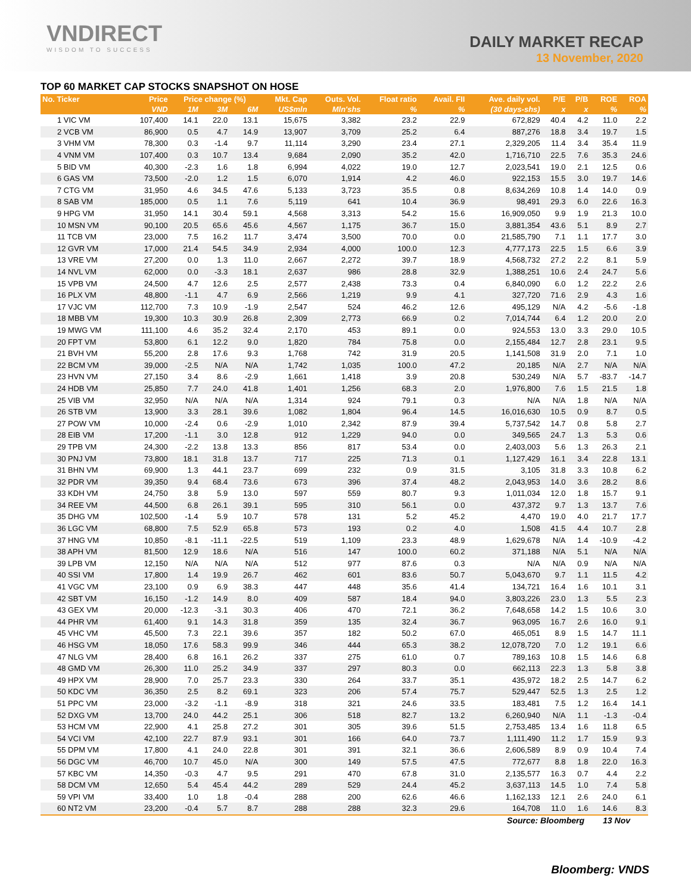VNDIRECT
WISDOM TO SUCCESS
DAILY MARKET RECAP
13 November, 2020
TOP 60 MARKET CAP STOCKS SNAPSHOT ON HOSE
| No. Ticker | Price | Price change (%) | | | Mkt. Cap | Outs. Vol. | Float ratio | Avail. FII | Ave. daily vol. | P/E | P/B | ROE | ROA |
| --- | --- | --- | --- | --- | --- | --- | --- | --- | --- | --- | --- | --- | --- |
| | VND | 1M | 3M | 6M | US$mln | Mln'shs | % | % | (30 days-shs) | x | x | % | % |
| 1 VIC VM | 107,400 | 14.1 | 22.0 | 13.1 | 15,675 | 3,382 | 23.2 | 22.9 | 672,829 | 40.4 | 4.2 | 11.0 | 2.2 |
| 2 VCB VM | 86,900 | 0.5 | 4.7 | 14.9 | 13,907 | 3,709 | 25.2 | 6.4 | 887,276 | 18.8 | 3.4 | 19.7 | 1.5 |
| 3 VHM VM | 78,300 | 0.3 | -1.4 | 9.7 | 11,114 | 3,290 | 23.4 | 27.1 | 2,329,205 | 11.4 | 3.4 | 35.4 | 11.9 |
| 4 VNM VM | 107,400 | 0.3 | 10.7 | 13.4 | 9,684 | 2,090 | 35.2 | 42.0 | 1,716,710 | 22.5 | 7.6 | 35.3 | 24.6 |
| 5 BID VM | 40,300 | -2.3 | 1.6 | 1.8 | 6,994 | 4,022 | 19.0 | 12.7 | 2,023,541 | 19.0 | 2.1 | 12.5 | 0.6 |
| 6 GAS VM | 73,500 | -2.0 | 1.2 | 1.5 | 6,070 | 1,914 | 4.2 | 46.0 | 922,153 | 15.5 | 3.0 | 19.7 | 14.6 |
| 7 CTG VM | 31,950 | 4.6 | 34.5 | 47.6 | 5,133 | 3,723 | 35.5 | 0.8 | 8,634,269 | 10.8 | 1.4 | 14.0 | 0.9 |
| 8 SAB VM | 185,000 | 0.5 | 1.1 | 7.6 | 5,119 | 641 | 10.4 | 36.9 | 98,491 | 29.3 | 6.0 | 22.6 | 16.3 |
| 9 HPG VM | 31,950 | 14.1 | 30.4 | 59.1 | 4,568 | 3,313 | 54.2 | 15.6 | 16,909,050 | 9.9 | 1.9 | 21.3 | 10.0 |
| 10 MSN VM | 90,100 | 20.5 | 65.6 | 45.6 | 4,567 | 1,175 | 36.7 | 15.0 | 3,881,354 | 43.6 | 5.1 | 8.9 | 2.7 |
| 11 TCB VM | 23,000 | 7.5 | 16.2 | 11.7 | 3,474 | 3,500 | 70.0 | 0.0 | 21,585,790 | 7.1 | 1.1 | 17.7 | 3.0 |
| 12 GVR VM | 17,000 | 21.4 | 54.5 | 34.9 | 2,934 | 4,000 | 100.0 | 12.3 | 4,777,173 | 22.5 | 1.5 | 6.6 | 3.9 |
| 13 VRE VM | 27,200 | 0.0 | 1.3 | 11.0 | 2,667 | 2,272 | 39.7 | 18.9 | 4,568,732 | 27.2 | 2.2 | 8.1 | 5.9 |
| 14 NVL VM | 62,000 | 0.0 | -3.3 | 18.1 | 2,637 | 986 | 28.8 | 32.9 | 1,388,251 | 10.6 | 2.4 | 24.7 | 5.6 |
| 15 VPB VM | 24,500 | 4.7 | 12.6 | 2.5 | 2,577 | 2,438 | 73.3 | 0.4 | 6,840,090 | 6.0 | 1.2 | 22.2 | 2.6 |
| 16 PLX VM | 48,800 | -1.1 | 4.7 | 6.9 | 2,566 | 1,219 | 9.9 | 4.1 | 327,720 | 71.6 | 2.9 | 4.3 | 1.6 |
| 17 VJC VM | 112,700 | 7.3 | 10.9 | -1.9 | 2,547 | 524 | 46.2 | 12.6 | 495,129 | N/A | 4.2 | -5.6 | -1.8 |
| 18 MBB VM | 19,300 | 10.3 | 30.9 | 26.8 | 2,309 | 2,773 | 66.9 | 0.2 | 7,014,744 | 6.4 | 1.2 | 20.0 | 2.0 |
| 19 MWG VM | 111,100 | 4.6 | 35.2 | 32.4 | 2,170 | 453 | 89.1 | 0.0 | 924,553 | 13.0 | 3.3 | 29.0 | 10.5 |
| 20 FPT VM | 53,800 | 6.1 | 12.2 | 9.0 | 1,820 | 784 | 75.8 | 0.0 | 2,155,484 | 12.7 | 2.8 | 23.1 | 9.5 |
| 21 BVH VM | 55,200 | 2.8 | 17.6 | 9.3 | 1,768 | 742 | 31.9 | 20.5 | 1,141,508 | 31.9 | 2.0 | 7.1 | 1.0 |
| 22 BCM VM | 39,000 | -2.5 | N/A | N/A | 1,742 | 1,035 | 100.0 | 47.2 | 20,185 | N/A | 2.7 | N/A | N/A |
| 23 HVN VM | 27,150 | 3.4 | 8.6 | -2.9 | 1,661 | 1,418 | 3.9 | 20.8 | 530,249 | N/A | 5.7 | -83.7 | -14.7 |
| 24 HDB VM | 25,850 | 7.7 | 24.0 | 41.8 | 1,401 | 1,256 | 68.3 | 2.0 | 1,976,800 | 7.6 | 1.5 | 21.5 | 1.8 |
| 25 VIB VM | 32,950 | N/A | N/A | N/A | 1,314 | 924 | 79.1 | 0.3 | N/A | N/A | 1.8 | N/A | N/A |
| 26 STB VM | 13,900 | 3.3 | 28.1 | 39.6 | 1,082 | 1,804 | 96.4 | 14.5 | 16,016,630 | 10.5 | 0.9 | 8.7 | 0.5 |
| 27 POW VM | 10,000 | -2.4 | 0.6 | -2.9 | 1,010 | 2,342 | 87.9 | 39.4 | 5,737,542 | 14.7 | 0.8 | 5.8 | 2.7 |
| 28 EIB VM | 17,200 | -1.1 | 3.0 | 12.8 | 912 | 1,229 | 94.0 | 0.0 | 349,565 | 24.7 | 1.3 | 5.3 | 0.6 |
| 29 TPB VM | 24,300 | -2.2 | 13.8 | 13.3 | 856 | 817 | 53.4 | 0.0 | 2,403,003 | 5.6 | 1.3 | 26.3 | 2.1 |
| 30 PNJ VM | 73,800 | 18.1 | 31.8 | 13.7 | 717 | 225 | 71.3 | 0.1 | 1,127,429 | 16.1 | 3.4 | 22.8 | 13.1 |
| 31 BHN VM | 69,900 | 1.3 | 44.1 | 23.7 | 699 | 232 | 0.9 | 31.5 | 3,105 | 31.8 | 3.3 | 10.8 | 6.2 |
| 32 PDR VM | 39,350 | 9.4 | 68.4 | 73.6 | 673 | 396 | 37.4 | 48.2 | 2,043,953 | 14.0 | 3.6 | 28.2 | 8.6 |
| 33 KDH VM | 24,750 | 3.8 | 5.9 | 13.0 | 597 | 559 | 80.7 | 9.3 | 1,011,034 | 12.0 | 1.8 | 15.7 | 9.1 |
| 34 REE VM | 44,500 | 6.8 | 26.1 | 39.1 | 595 | 310 | 56.1 | 0.0 | 437,372 | 9.7 | 1.3 | 13.7 | 7.6 |
| 35 DHG VM | 102,500 | -1.4 | 5.9 | 10.7 | 578 | 131 | 5.2 | 45.2 | 4,470 | 19.0 | 4.0 | 21.7 | 17.7 |
| 36 LGC VM | 68,800 | 7.5 | 52.9 | 65.8 | 573 | 193 | 0.2 | 4.0 | 1,508 | 41.5 | 4.4 | 10.7 | 2.8 |
| 37 HNG VM | 10,850 | -8.1 | -11.1 | -22.5 | 519 | 1,109 | 23.3 | 48.9 | 1,629,678 | N/A | 1.4 | -10.9 | -4.2 |
| 38 APH VM | 81,500 | 12.9 | 18.6 | N/A | 516 | 147 | 100.0 | 60.2 | 371,188 | N/A | 5.1 | N/A | N/A |
| 39 LPB VM | 12,150 | N/A | N/A | N/A | 512 | 977 | 87.6 | 0.3 | N/A | N/A | 0.9 | N/A | N/A |
| 40 SSI VM | 17,800 | 1.4 | 19.9 | 26.7 | 462 | 601 | 83.6 | 50.7 | 5,043,670 | 9.7 | 1.1 | 11.5 | 4.2 |
| 41 VGC VM | 23,100 | 0.9 | 6.9 | 38.3 | 447 | 448 | 35.6 | 41.4 | 134,721 | 16.4 | 1.6 | 10.1 | 3.1 |
| 42 SBT VM | 16,150 | -1.2 | 14.9 | 8.0 | 409 | 587 | 18.4 | 94.0 | 3,803,226 | 23.0 | 1.3 | 5.5 | 2.3 |
| 43 GEX VM | 20,000 | -12.3 | -3.1 | 30.3 | 406 | 470 | 72.1 | 36.2 | 7,648,658 | 14.2 | 1.5 | 10.6 | 3.0 |
| 44 PHR VM | 61,400 | 9.1 | 14.3 | 31.8 | 359 | 135 | 32.4 | 36.7 | 963,095 | 16.7 | 2.6 | 16.0 | 9.1 |
| 45 VHC VM | 45,500 | 7.3 | 22.1 | 39.6 | 357 | 182 | 50.2 | 67.0 | 465,051 | 8.9 | 1.5 | 14.7 | 11.1 |
| 46 HSG VM | 18,050 | 17.6 | 58.3 | 99.9 | 346 | 444 | 65.3 | 38.2 | 12,078,720 | 7.0 | 1.2 | 19.1 | 6.6 |
| 47 NLG VM | 28,400 | 6.8 | 16.1 | 26.2 | 337 | 275 | 61.0 | 0.7 | 789,163 | 10.8 | 1.5 | 14.6 | 6.8 |
| 48 GMD VM | 26,300 | 11.0 | 25.2 | 34.9 | 337 | 297 | 80.3 | 0.0 | 662,113 | 22.3 | 1.3 | 5.8 | 3.8 |
| 49 HPX VM | 28,900 | 7.0 | 25.7 | 23.3 | 330 | 264 | 33.7 | 35.1 | 435,972 | 18.2 | 2.5 | 14.7 | 6.2 |
| 50 KDC VM | 36,350 | 2.5 | 8.2 | 69.1 | 323 | 206 | 57.4 | 75.7 | 529,447 | 52.5 | 1.3 | 2.5 | 1.2 |
| 51 PPC VM | 23,000 | -3.2 | -1.1 | -8.9 | 318 | 321 | 24.6 | 33.5 | 183,481 | 7.5 | 1.2 | 16.4 | 14.1 |
| 52 DXG VM | 13,700 | 24.0 | 44.2 | 25.1 | 306 | 518 | 82.7 | 13.2 | 6,260,940 | N/A | 1.1 | -1.3 | -0.4 |
| 53 HCM VM | 22,900 | 4.1 | 25.8 | 27.2 | 301 | 305 | 39.6 | 51.5 | 2,753,485 | 13.4 | 1.6 | 11.8 | 6.5 |
| 54 VCI VM | 42,100 | 22.7 | 87.9 | 93.1 | 301 | 166 | 64.0 | 73.7 | 1,111,490 | 11.2 | 1.7 | 15.9 | 9.3 |
| 55 DPM VM | 17,800 | 4.1 | 24.0 | 22.8 | 301 | 391 | 32.1 | 36.6 | 2,606,589 | 8.9 | 0.9 | 10.4 | 7.4 |
| 56 DGC VM | 46,700 | 10.7 | 45.0 | N/A | 300 | 149 | 57.5 | 47.5 | 772,677 | 8.8 | 1.8 | 22.0 | 16.3 |
| 57 KBC VM | 14,350 | -0.3 | 4.7 | 9.5 | 291 | 470 | 67.8 | 31.0 | 2,135,577 | 16.3 | 0.7 | 4.4 | 2.2 |
| 58 DCM VM | 12,650 | 5.4 | 45.4 | 44.2 | 289 | 529 | 24.4 | 45.2 | 3,637,113 | 14.5 | 1.0 | 7.4 | 5.8 |
| 59 VPI VM | 33,400 | 1.0 | 1.8 | -0.4 | 288 | 200 | 62.6 | 46.6 | 1,162,133 | 12.1 | 2.6 | 24.0 | 6.1 |
| 60 NT2 VM | 23,200 | -0.4 | 5.7 | 8.7 | 288 | 288 | 32.3 | 29.6 | 164,708 | 11.0 | 1.6 | 14.6 | 8.3 |
Source: Bloomberg 13 Nov
Bloomberg: VNDS